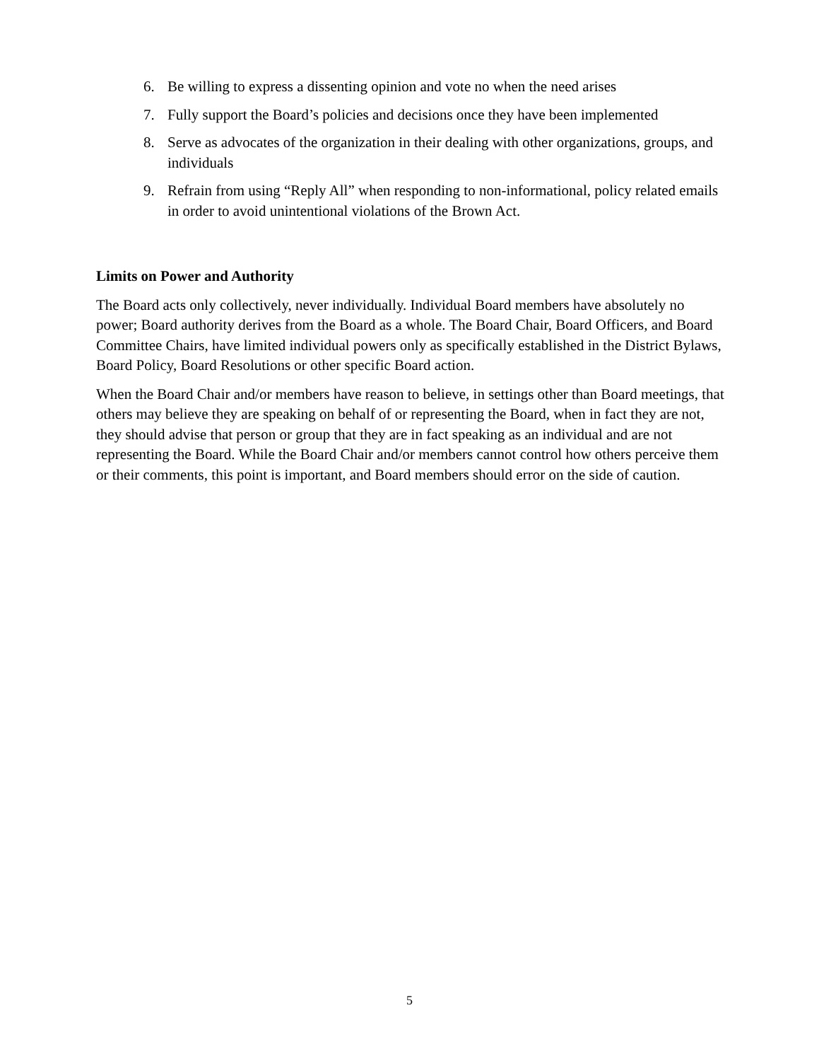6. Be willing to express a dissenting opinion and vote no when the need arises
7. Fully support the Board’s policies and decisions once they have been implemented
8. Serve as advocates of the organization in their dealing with other organizations, groups, and individuals
9. Refrain from using “Reply All” when responding to non-informational, policy related emails in order to avoid unintentional violations of the Brown Act.
Limits on Power and Authority
The Board acts only collectively, never individually. Individual Board members have absolutely no power; Board authority derives from the Board as a whole. The Board Chair, Board Officers, and Board Committee Chairs, have limited individual powers only as specifically established in the District Bylaws, Board Policy, Board Resolutions or other specific Board action.
When the Board Chair and/or members have reason to believe, in settings other than Board meetings, that others may believe they are speaking on behalf of or representing the Board, when in fact they are not, they should advise that person or group that they are in fact speaking as an individual and are not representing the Board. While the Board Chair and/or members cannot control how others perceive them or their comments, this point is important, and Board members should error on the side of caution.
5